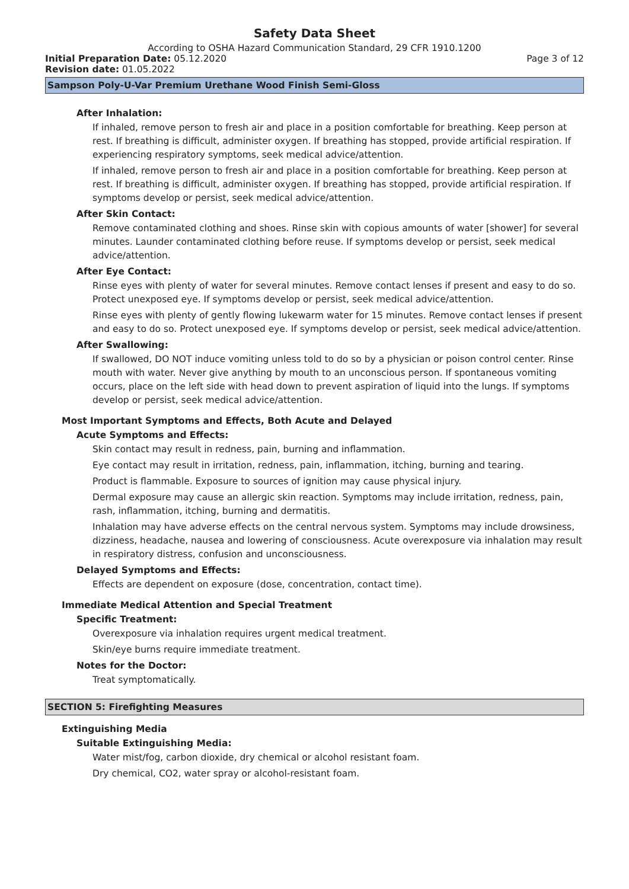Safety Data Sheet
According to OSHA Hazard Communication Standard, 29 CFR 1910.1200
Initial Preparation Date: 05.12.2020 Page 3 of 12
Revision date: 01.05.2022
Sampson Poly-U-Var Premium Urethane Wood Finish Semi-Gloss
After Inhalation:
If inhaled, remove person to fresh air and place in a position comfortable for breathing. Keep person at rest. If breathing is difficult, administer oxygen. If breathing has stopped, provide artificial respiration. If experiencing respiratory symptoms, seek medical advice/attention.
If inhaled, remove person to fresh air and place in a position comfortable for breathing. Keep person at rest. If breathing is difficult, administer oxygen. If breathing has stopped, provide artificial respiration. If symptoms develop or persist, seek medical advice/attention.
After Skin Contact:
Remove contaminated clothing and shoes. Rinse skin with copious amounts of water [shower] for several minutes. Launder contaminated clothing before reuse. If symptoms develop or persist, seek medical advice/attention.
After Eye Contact:
Rinse eyes with plenty of water for several minutes. Remove contact lenses if present and easy to do so. Protect unexposed eye. If symptoms develop or persist, seek medical advice/attention.
Rinse eyes with plenty of gently flowing lukewarm water for 15 minutes. Remove contact lenses if present and easy to do so. Protect unexposed eye. If symptoms develop or persist, seek medical advice/attention.
After Swallowing:
If swallowed, DO NOT induce vomiting unless told to do so by a physician or poison control center. Rinse mouth with water. Never give anything by mouth to an unconscious person. If spontaneous vomiting occurs, place on the left side with head down to prevent aspiration of liquid into the lungs. If symptoms develop or persist, seek medical advice/attention.
Most Important Symptoms and Effects, Both Acute and Delayed
Acute Symptoms and Effects:
Skin contact may result in redness, pain, burning and inflammation.
Eye contact may result in irritation, redness, pain, inflammation, itching, burning and tearing.
Product is flammable. Exposure to sources of ignition may cause physical injury.
Dermal exposure may cause an allergic skin reaction. Symptoms may include irritation, redness, pain, rash, inflammation, itching, burning and dermatitis.
Inhalation may have adverse effects on the central nervous system. Symptoms may include drowsiness, dizziness, headache, nausea and lowering of consciousness. Acute overexposure via inhalation may result in respiratory distress, confusion and unconsciousness.
Delayed Symptoms and Effects:
Effects are dependent on exposure (dose, concentration, contact time).
Immediate Medical Attention and Special Treatment
Specific Treatment:
Overexposure via inhalation requires urgent medical treatment.
Skin/eye burns require immediate treatment.
Notes for the Doctor:
Treat symptomatically.
SECTION 5: Firefighting Measures
Extinguishing Media
Suitable Extinguishing Media:
Water mist/fog, carbon dioxide, dry chemical or alcohol resistant foam.
Dry chemical, CO2, water spray or alcohol-resistant foam.